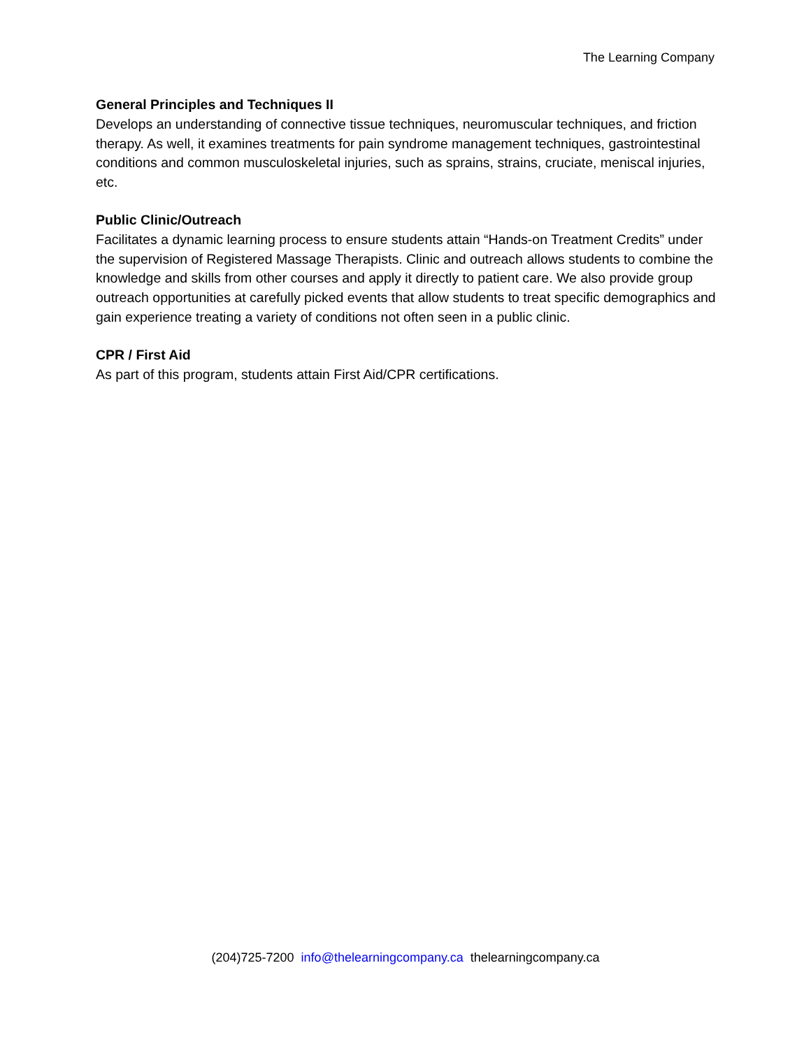The Learning Company
General Principles and Techniques II
Develops an understanding of connective tissue techniques, neuromuscular techniques, and friction therapy. As well, it examines treatments for pain syndrome management techniques, gastrointestinal conditions and common musculoskeletal injuries, such as sprains, strains, cruciate, meniscal injuries, etc.
Public Clinic/Outreach
Facilitates a dynamic learning process to ensure students attain “Hands-on Treatment Credits” under the supervision of Registered Massage Therapists. Clinic and outreach allows students to combine the knowledge and skills from other courses and apply it directly to patient care. We also provide group outreach opportunities at carefully picked events that allow students to treat specific demographics and gain experience treating a variety of conditions not often seen in a public clinic.
CPR / First Aid
As part of this program, students attain First Aid/CPR certifications.
(204)725-7200 info@thelearningcompany.ca thelearningcompany.ca